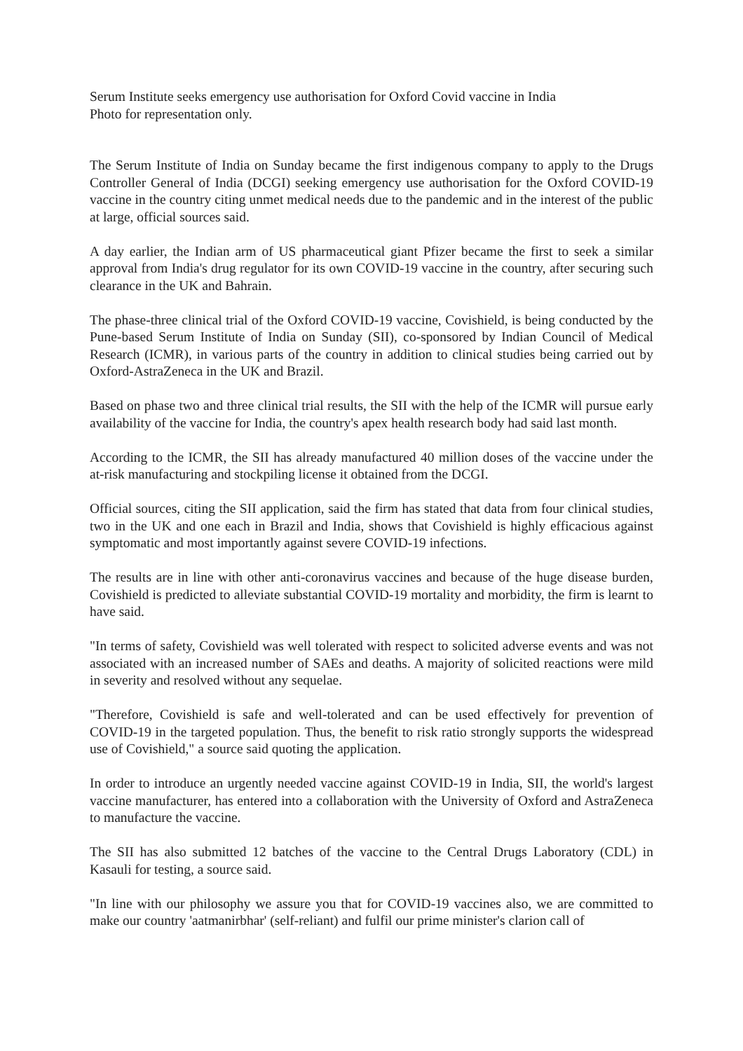Serum Institute seeks emergency use authorisation for Oxford Covid vaccine in India
Photo for representation only.
The Serum Institute of India on Sunday became the first indigenous company to apply to the Drugs Controller General of India (DCGI) seeking emergency use authorisation for the Oxford COVID-19 vaccine in the country citing unmet medical needs due to the pandemic and in the interest of the public at large, official sources said.
A day earlier, the Indian arm of US pharmaceutical giant Pfizer became the first to seek a similar approval from India's drug regulator for its own COVID-19 vaccine in the country, after securing such clearance in the UK and Bahrain.
The phase-three clinical trial of the Oxford COVID-19 vaccine, Covishield, is being conducted by the Pune-based Serum Institute of India on Sunday (SII), co-sponsored by Indian Council of Medical Research (ICMR), in various parts of the country in addition to clinical studies being carried out by Oxford-AstraZeneca in the UK and Brazil.
Based on phase two and three clinical trial results, the SII with the help of the ICMR will pursue early availability of the vaccine for India, the country's apex health research body had said last month.
According to the ICMR, the SII has already manufactured 40 million doses of the vaccine under the at-risk manufacturing and stockpiling license it obtained from the DCGI.
Official sources, citing the SII application, said the firm has stated that data from four clinical studies, two in the UK and one each in Brazil and India, shows that Covishield is highly efficacious against symptomatic and most importantly against severe COVID-19 infections.
The results are in line with other anti-coronavirus vaccines and because of the huge disease burden, Covishield is predicted to alleviate substantial COVID-19 mortality and morbidity, the firm is learnt to have said.
"In terms of safety, Covishield was well tolerated with respect to solicited adverse events and was not associated with an increased number of SAEs and deaths. A majority of solicited reactions were mild in severity and resolved without any sequelae.
"Therefore, Covishield is safe and well-tolerated and can be used effectively for prevention of COVID-19 in the targeted population. Thus, the benefit to risk ratio strongly supports the widespread use of Covishield," a source said quoting the application.
In order to introduce an urgently needed vaccine against COVID-19 in India, SII, the world's largest vaccine manufacturer, has entered into a collaboration with the University of Oxford and AstraZeneca to manufacture the vaccine.
The SII has also submitted 12 batches of the vaccine to the Central Drugs Laboratory (CDL) in Kasauli for testing, a source said.
"In line with our philosophy we assure you that for COVID-19 vaccines also, we are committed to make our country 'aatmanirbhar' (self-reliant) and fulfil our prime minister's clarion call of